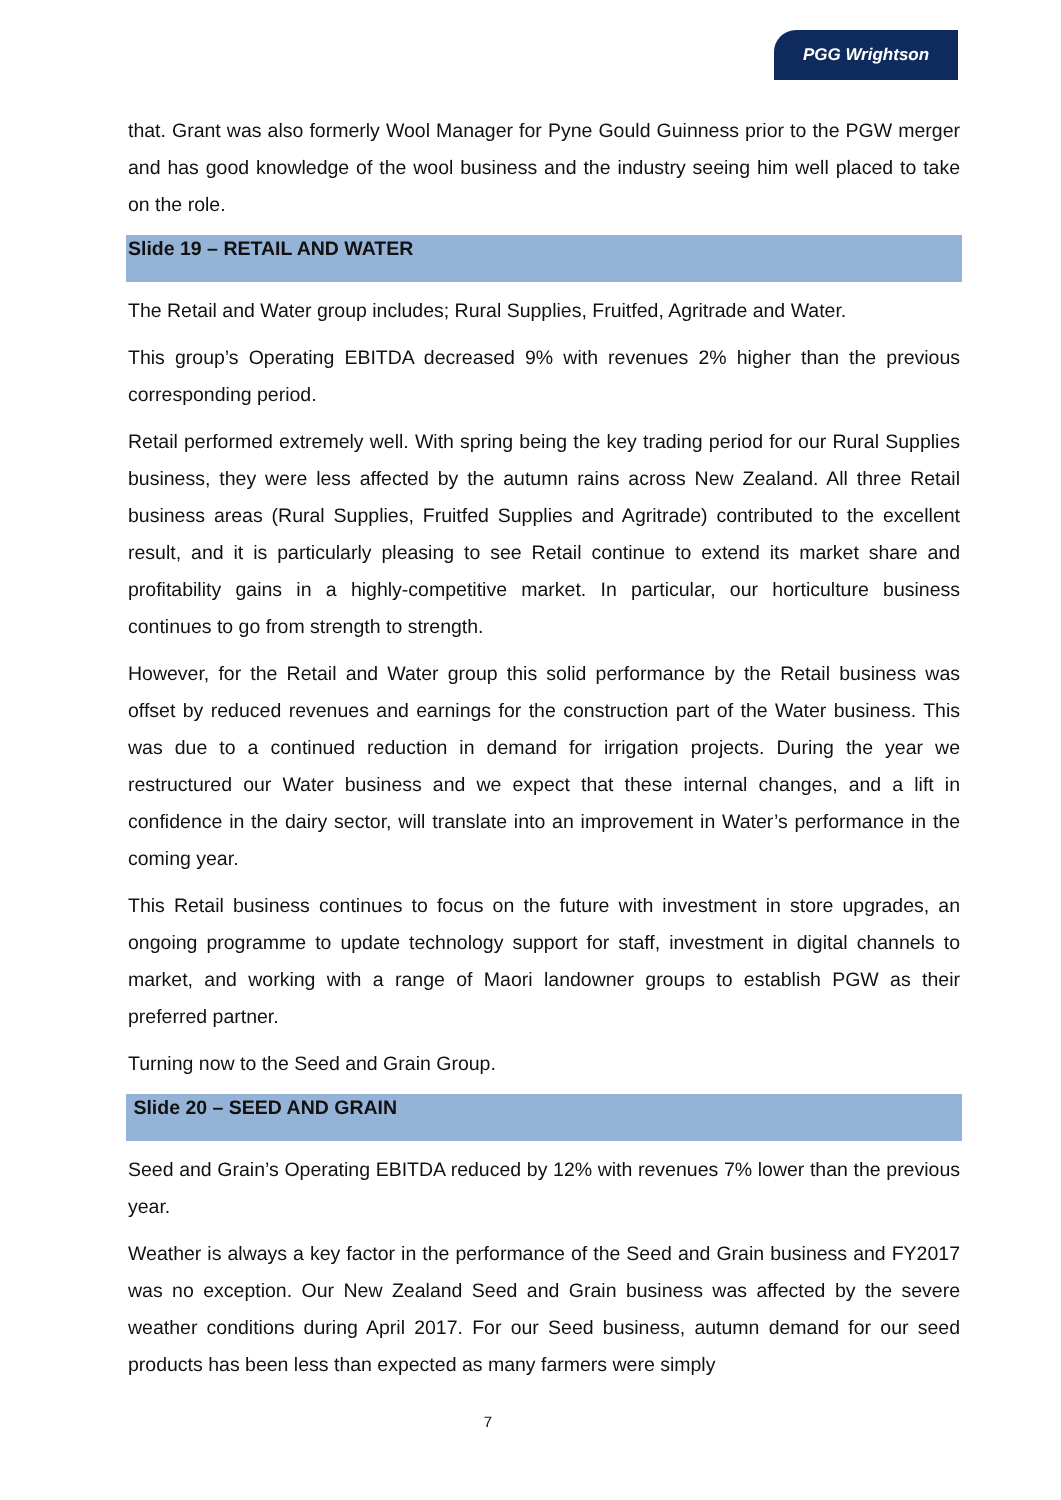PGG Wrightson
that. Grant was also formerly Wool Manager for Pyne Gould Guinness prior to the PGW merger and has good knowledge of the wool business and the industry seeing him well placed to take on the role.
Slide 19 – RETAIL AND WATER
The Retail and Water group includes; Rural Supplies, Fruitfed, Agritrade and Water.
This group’s Operating EBITDA decreased 9% with revenues 2% higher than the previous corresponding period.
Retail performed extremely well. With spring being the key trading period for our Rural Supplies business, they were less affected by the autumn rains across New Zealand. All three Retail business areas (Rural Supplies, Fruitfed Supplies and Agritrade) contributed to the excellent result, and it is particularly pleasing to see Retail continue to extend its market share and profitability gains in a highly-competitive market. In particular, our horticulture business continues to go from strength to strength.
However, for the Retail and Water group this solid performance by the Retail business was offset by reduced revenues and earnings for the construction part of the Water business. This was due to a continued reduction in demand for irrigation projects. During the year we restructured our Water business and we expect that these internal changes, and a lift in confidence in the dairy sector, will translate into an improvement in Water’s performance in the coming year.
This Retail business continues to focus on the future with investment in store upgrades, an ongoing programme to update technology support for staff, investment in digital channels to market, and working with a range of Maori landowner groups to establish PGW as their preferred partner.
Turning now to the Seed and Grain Group.
Slide 20 – SEED AND GRAIN
Seed and Grain’s Operating EBITDA reduced by 12% with revenues 7% lower than the previous year.
Weather is always a key factor in the performance of the Seed and Grain business and FY2017 was no exception. Our New Zealand Seed and Grain business was affected by the severe weather conditions during April 2017. For our Seed business, autumn demand for our seed products has been less than expected as many farmers were simply
7